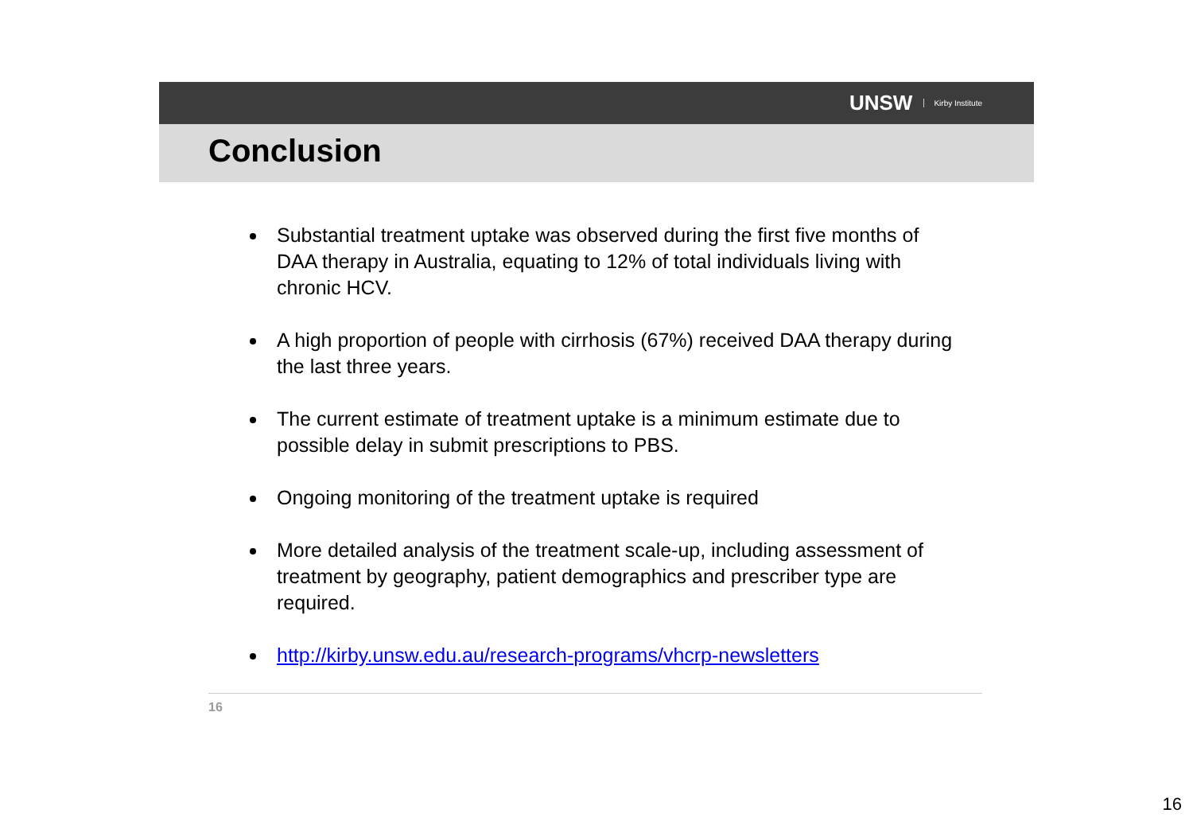UNSW Kirby Institute
Conclusion
Substantial treatment uptake was observed during the first five months of DAA therapy in Australia, equating to 12% of total individuals living with chronic HCV.
A high proportion of people with cirrhosis (67%) received DAA therapy during the last three years.
The current estimate of treatment uptake is a minimum estimate due to possible delay in submit prescriptions to PBS.
Ongoing monitoring of the treatment uptake is required
More detailed analysis of the treatment scale-up, including assessment of treatment by geography, patient demographics and prescriber type are required.
http://kirby.unsw.edu.au/research-programs/vhcrp-newsletters
16
16